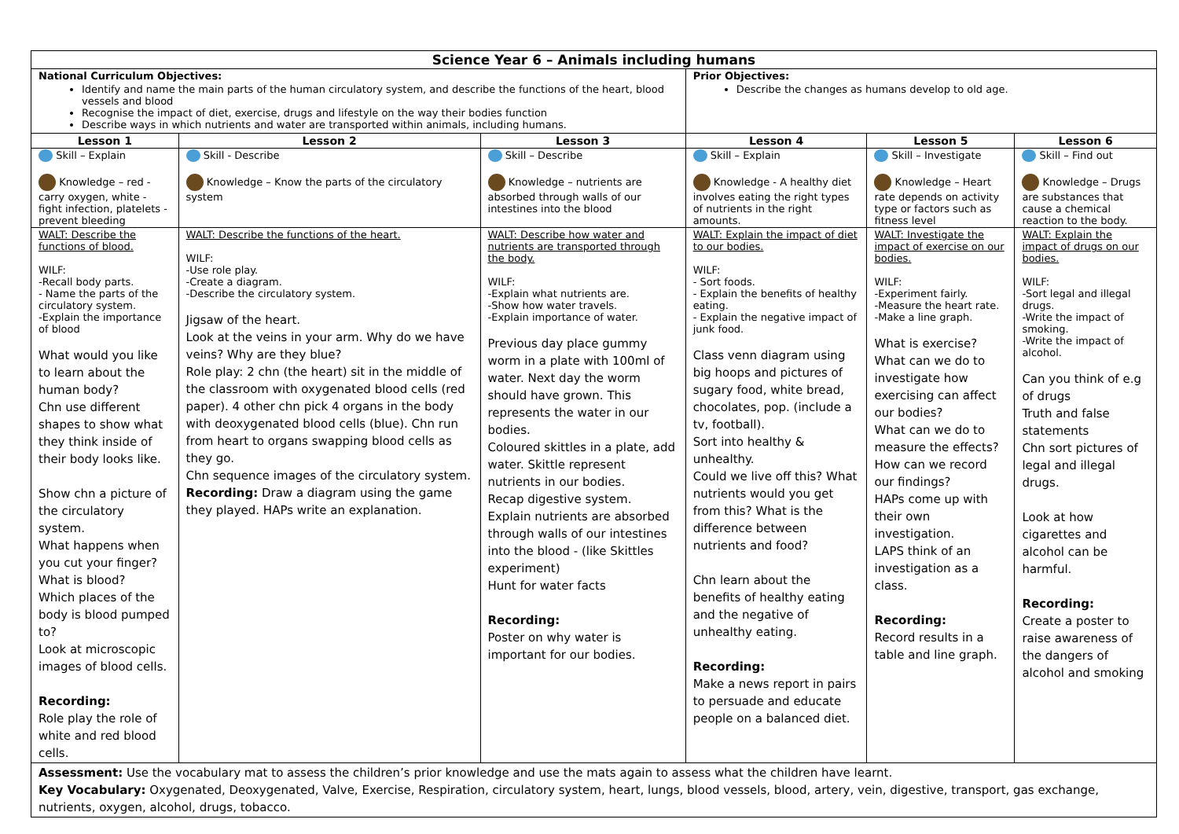| Science Year 6 – Animals including humans | | | | | |
| National Curriculum Objectives: Identify and name the main parts of the human circulatory system, and describe the functions of the heart, blood vessels and blood Recognise the impact of diet, exercise, drugs and lifestyle on the way their bodies function Describe ways in which nutrients and water are transported within animals, including humans. | | | Prior Objectives: Describe the changes as humans develop to old age. | | |
| Lesson 1 | Lesson 2 | Lesson 3 | Lesson 4 | Lesson 5 | Lesson 6 |
| Skill – Explain Knowledge – red - carry oxygen, white - fight infection, platelets - prevent bleeding | Skill - Describe Knowledge – Know the parts of the circulatory system | Skill – Describe Knowledge – nutrients are absorbed through walls of our intestines into the blood | Skill – Explain Knowledge - A healthy diet involves eating the right types of nutrients in the right amounts. | Skill – Investigate Knowledge – Heart rate depends on activity type or factors such as fitness level | Skill – Find out Knowledge – Drugs are substances that cause a chemical reaction to the body. |
| WALT: Describe the functions of blood. WILF: -Recall body parts. - Name the parts of the circulatory system. -Explain the importance of blood What would you like to learn about the human body? Chn use different shapes to show what they think inside of their body looks like. Show chn a picture of the circulatory system. What happens when you cut your finger? What is blood? Which places of the body is blood pumped to? Look at microscopic images of blood cells. Recording: Role play the role of white and red blood cells. | WALT: Describe the functions of the heart. WILF: -Use role play. -Create a diagram. -Describe the circulatory system. Jigsaw of the heart. Look at the veins in your arm. Why do we have veins? Why are they blue? Role play: 2 chn (the heart) sit in the middle of the classroom with oxygenated blood cells (red paper). 4 other chn pick 4 organs in the body with deoxygenated blood cells (blue). Chn run from heart to organs swapping blood cells as they go. Chn sequence images of the circulatory system. Recording: Draw a diagram using the game they played. HAPs write an explanation. | WALT: Describe how water and nutrients are transported through the body. WILF: -Explain what nutrients are. -Show how water travels. -Explain importance of water. Previous day place gummy worm in a plate with 100ml of water. Next day the worm should have grown. This represents the water in our bodies. Coloured skittles in a plate, add water. Skittle represent nutrients in our bodies. Recap digestive system. Explain nutrients are absorbed through walls of our intestines into the blood - (like Skittles experiment) Hunt for water facts Recording: Poster on why water is important for our bodies. | WALT: Explain the impact of diet to our bodies. WILF: - Sort foods. - Explain the benefits of healthy eating. - Explain the negative impact of junk food. Class venn diagram using big hoops and pictures of sugary food, white bread, chocolates, pop. (include a tv, football). Sort into healthy & unhealthy. Could we live off this? What nutrients would you get from this? What is the difference between nutrients and food? Chn learn about the benefits of healthy eating and the negative of unhealthy eating. Recording: Make a news report in pairs to persuade and educate people on a balanced diet. | WALT: Investigate the impact of exercise on our bodies. WILF: -Experiment fairly. -Measure the heart rate. -Make a line graph. What is exercise? What can we do to investigate how exercising can affect our bodies? What can we do to measure the effects? How can we record our findings? HAPs come up with their own investigation. LAPS think of an investigation as a class. Recording: Record results in a table and line graph. | WALT: Explain the impact of drugs on our bodies. WILF: -Sort legal and illegal drugs. -Write the impact of smoking. -Write the impact of alcohol. Can you think of e.g of drugs Truth and false statements Chn sort pictures of legal and illegal drugs. Look at how cigarettes and alcohol can be harmful. Recording: Create a poster to raise awareness of the dangers of alcohol and smoking |
| Assessment: Use the vocabulary mat to assess the children’s prior knowledge and use the mats again to assess what the children have learnt. Key Vocabulary: Oxygenated, Deoxygenated, Valve, Exercise, Respiration, circulatory system, heart, lungs, blood vessels, blood, artery, vein, digestive, transport, gas exchange, nutrients, oxygen, alcohol, drugs, tobacco. | | | | | |